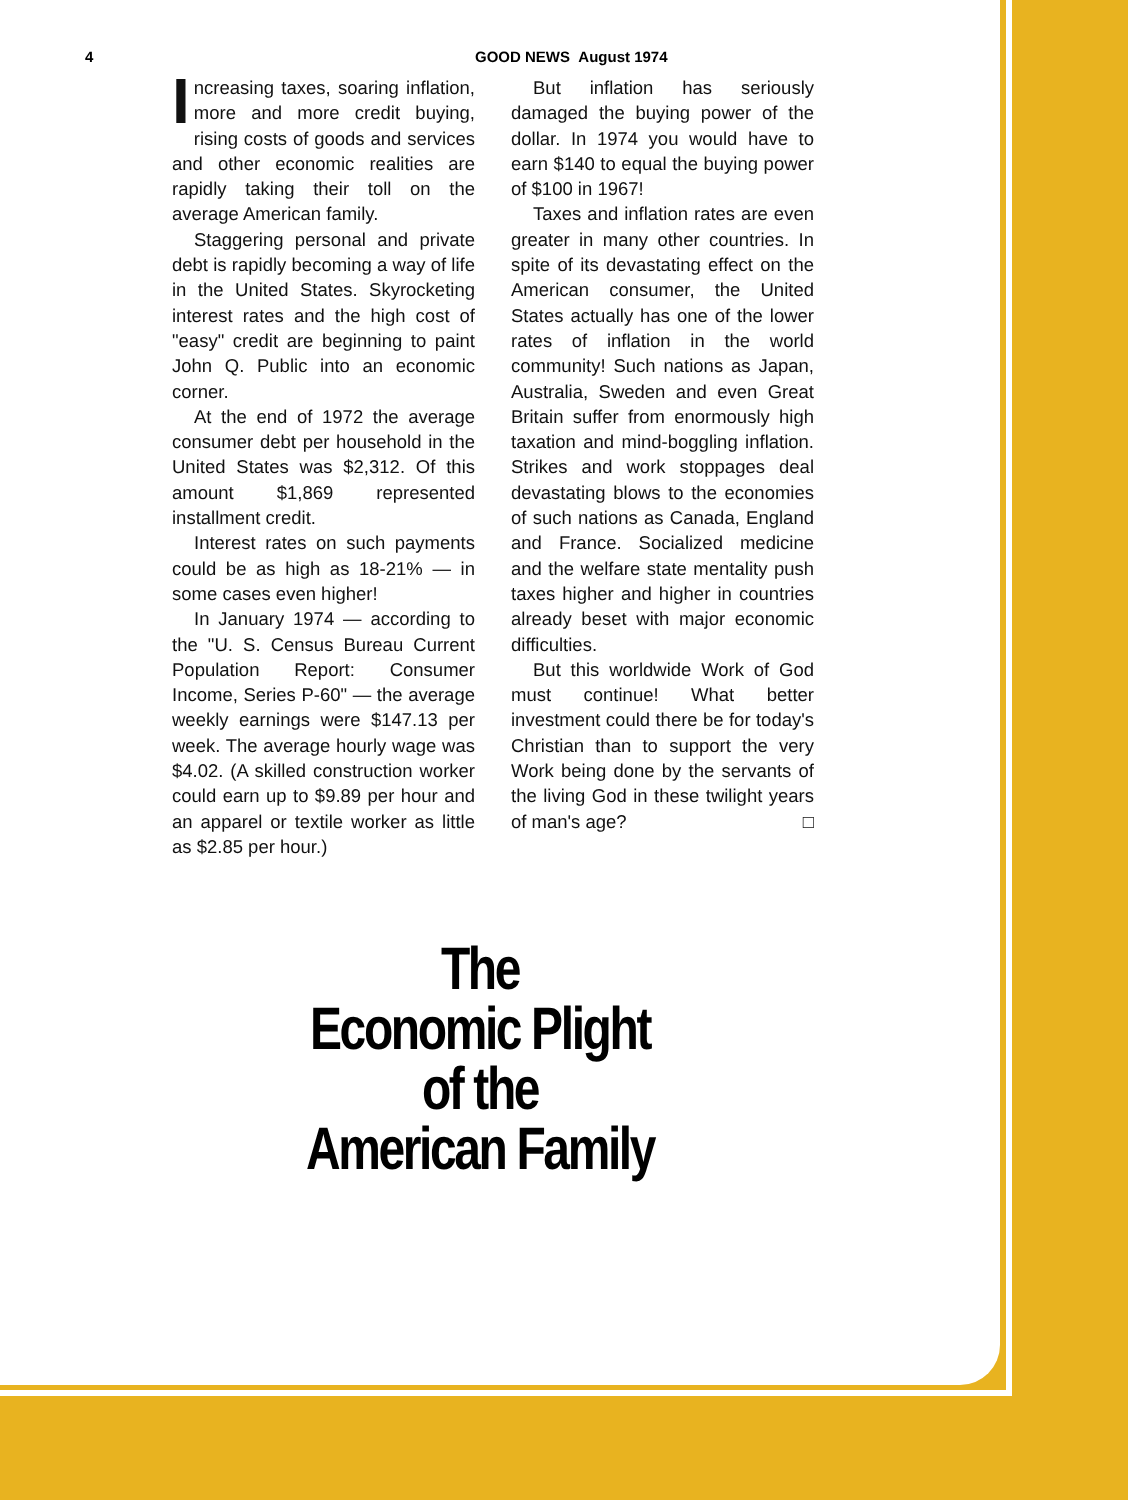4 GOOD NEWS August 1974
Increasing taxes, soaring inflation, more and more credit buying, rising costs of goods and services and other economic realities are rapidly taking their toll on the average American family.
Staggering personal and private debt is rapidly becoming a way of life in the United States. Skyrocketing interest rates and the high cost of "easy" credit are beginning to paint John Q. Public into an economic corner.
At the end of 1972 the average consumer debt per household in the United States was $2,312. Of this amount $1,869 represented installment credit.
Interest rates on such payments could be as high as 18-21% — in some cases even higher!
In January 1974 — according to the "U. S. Census Bureau Current Population Report: Consumer Income, Series P-60" — the average weekly earnings were $147.13 per week. The average hourly wage was $4.02. (A skilled construction worker could earn up to $9.89 per hour and an apparel or textile worker as little as $2.85 per hour.)
But inflation has seriously damaged the buying power of the dollar. In 1974 you would have to earn $140 to equal the buying power of $100 in 1967!
Taxes and inflation rates are even greater in many other countries. In spite of its devastating effect on the American consumer, the United States actually has one of the lower rates of inflation in the world community! Such nations as Japan, Australia, Sweden and even Great Britain suffer from enormously high taxation and mind-boggling inflation. Strikes and work stoppages deal devastating blows to the economies of such nations as Canada, England and France. Socialized medicine and the welfare state mentality push taxes higher and higher in countries already beset with major economic difficulties.
But this worldwide Work of God must continue! What better investment could there be for today's Christian than to support the very Work being done by the servants of the living God in these twilight years of man's age? □
The
Economic Plight
of the
American Family